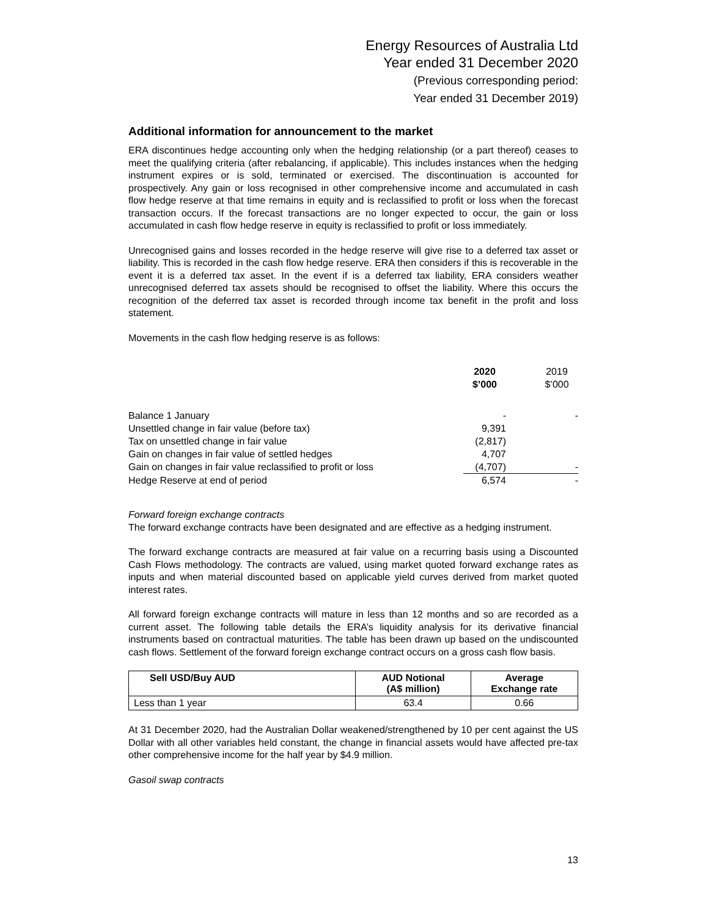Energy Resources of Australia Ltd
Year ended 31 December 2020
(Previous corresponding period:
Year ended 31 December 2019)
Additional information for announcement to the market
ERA discontinues hedge accounting only when the hedging relationship (or a part thereof) ceases to meet the qualifying criteria (after rebalancing, if applicable). This includes instances when the hedging instrument expires or is sold, terminated or exercised. The discontinuation is accounted for prospectively. Any gain or loss recognised in other comprehensive income and accumulated in cash flow hedge reserve at that time remains in equity and is reclassified to profit or loss when the forecast transaction occurs. If the forecast transactions are no longer expected to occur, the gain or loss accumulated in cash flow hedge reserve in equity is reclassified to profit or loss immediately.
Unrecognised gains and losses recorded in the hedge reserve will give rise to a deferred tax asset or liability. This is recorded in the cash flow hedge reserve. ERA then considers if this is recoverable in the event it is a deferred tax asset. In the event if is a deferred tax liability, ERA considers weather unrecognised deferred tax assets should be recognised to offset the liability. Where this occurs the recognition of the deferred tax asset is recorded through income tax benefit in the profit and loss statement.
Movements in the cash flow hedging reserve is as follows:
| | 2020 $’000 | | 2019 $’000 |
| --- | --- | --- | --- |
| Balance 1 January | - | | - |
| Unsettled change in fair value (before tax) | 9,391 | | |
| Tax on unsettled change in fair value | (2,817) | | |
| Gain on changes in fair value of settled hedges | 4,707 | | |
| Gain on changes in fair value reclassified to profit or loss | (4,707) | | - |
| Hedge Reserve at end of period | 6,574 | | - |
Forward foreign exchange contracts
The forward exchange contracts have been designated and are effective as a hedging instrument.
The forward exchange contracts are measured at fair value on a recurring basis using a Discounted Cash Flows methodology. The contracts are valued, using market quoted forward exchange rates as inputs and when material discounted based on applicable yield curves derived from market quoted interest rates.
All forward foreign exchange contracts will mature in less than 12 months and so are recorded as a current asset. The following table details the ERA’s liquidity analysis for its derivative financial instruments based on contractual maturities. The table has been drawn up based on the undiscounted cash flows. Settlement of the forward foreign exchange contract occurs on a gross cash flow basis.
| Sell USD/Buy AUD | AUD Notional (A$ million) | Average Exchange rate |
| --- | --- | --- |
| Less than 1 year | 63.4 | 0.66 |
At 31 December 2020, had the Australian Dollar weakened/strengthened by 10 per cent against the US Dollar with all other variables held constant, the change in financial assets would have affected pre-tax other comprehensive income for the half year by $4.9 million.
Gasoil swap contracts
13